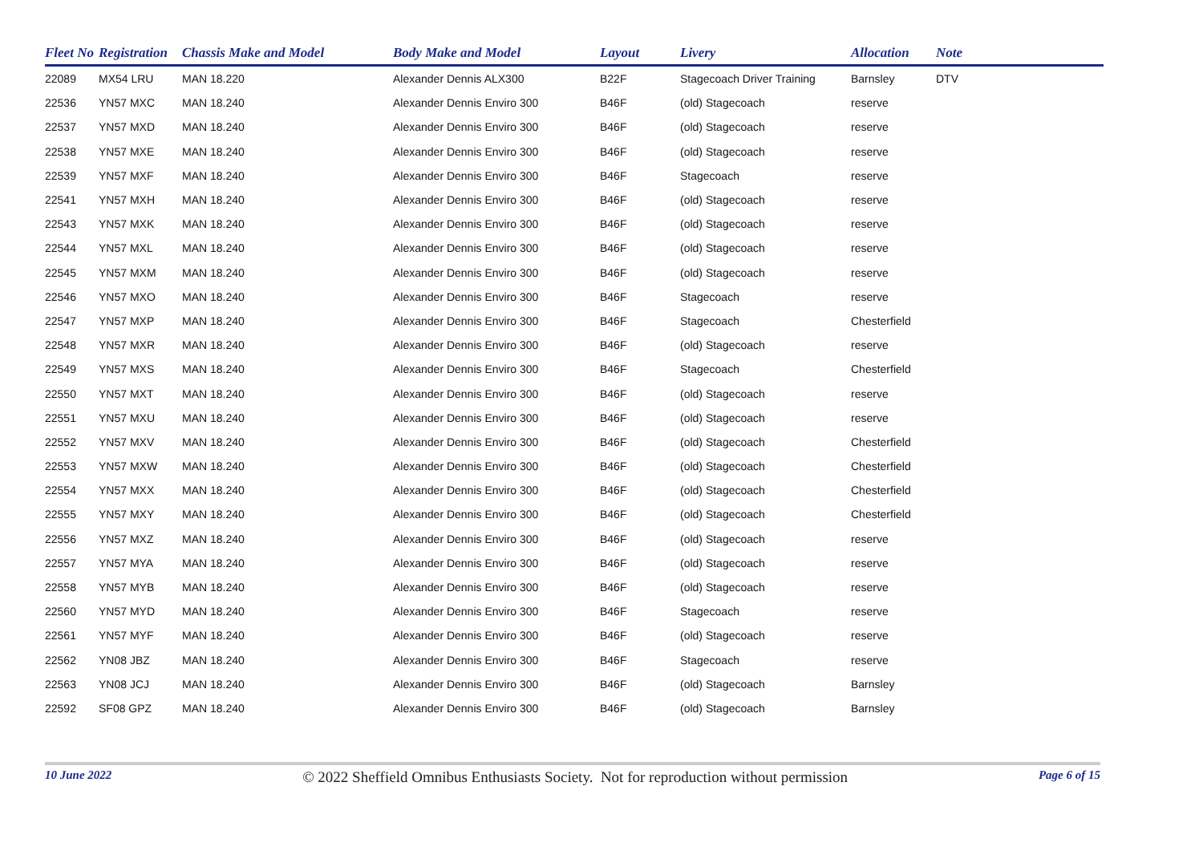| Fleet No | Registration | Chassis Make and Model | Body Make and Model | Layout | Livery | Allocation | Note |
| --- | --- | --- | --- | --- | --- | --- | --- |
| 22089 | MX54 LRU | MAN 18.220 | Alexander Dennis ALX300 | B22F | Stagecoach Driver Training | Barnsley | DTV |
| 22536 | YN57 MXC | MAN 18.240 | Alexander Dennis Enviro 300 | B46F | (old) Stagecoach | reserve | |
| 22537 | YN57 MXD | MAN 18.240 | Alexander Dennis Enviro 300 | B46F | (old) Stagecoach | reserve | |
| 22538 | YN57 MXE | MAN 18.240 | Alexander Dennis Enviro 300 | B46F | (old) Stagecoach | reserve | |
| 22539 | YN57 MXF | MAN 18.240 | Alexander Dennis Enviro 300 | B46F | Stagecoach | reserve | |
| 22541 | YN57 MXH | MAN 18.240 | Alexander Dennis Enviro 300 | B46F | (old) Stagecoach | reserve | |
| 22543 | YN57 MXK | MAN 18.240 | Alexander Dennis Enviro 300 | B46F | (old) Stagecoach | reserve | |
| 22544 | YN57 MXL | MAN 18.240 | Alexander Dennis Enviro 300 | B46F | (old) Stagecoach | reserve | |
| 22545 | YN57 MXM | MAN 18.240 | Alexander Dennis Enviro 300 | B46F | (old) Stagecoach | reserve | |
| 22546 | YN57 MXO | MAN 18.240 | Alexander Dennis Enviro 300 | B46F | Stagecoach | reserve | |
| 22547 | YN57 MXP | MAN 18.240 | Alexander Dennis Enviro 300 | B46F | Stagecoach | Chesterfield | |
| 22548 | YN57 MXR | MAN 18.240 | Alexander Dennis Enviro 300 | B46F | (old) Stagecoach | reserve | |
| 22549 | YN57 MXS | MAN 18.240 | Alexander Dennis Enviro 300 | B46F | Stagecoach | Chesterfield | |
| 22550 | YN57 MXT | MAN 18.240 | Alexander Dennis Enviro 300 | B46F | (old) Stagecoach | reserve | |
| 22551 | YN57 MXU | MAN 18.240 | Alexander Dennis Enviro 300 | B46F | (old) Stagecoach | reserve | |
| 22552 | YN57 MXV | MAN 18.240 | Alexander Dennis Enviro 300 | B46F | (old) Stagecoach | Chesterfield | |
| 22553 | YN57 MXW | MAN 18.240 | Alexander Dennis Enviro 300 | B46F | (old) Stagecoach | Chesterfield | |
| 22554 | YN57 MXX | MAN 18.240 | Alexander Dennis Enviro 300 | B46F | (old) Stagecoach | Chesterfield | |
| 22555 | YN57 MXY | MAN 18.240 | Alexander Dennis Enviro 300 | B46F | (old) Stagecoach | Chesterfield | |
| 22556 | YN57 MXZ | MAN 18.240 | Alexander Dennis Enviro 300 | B46F | (old) Stagecoach | reserve | |
| 22557 | YN57 MYA | MAN 18.240 | Alexander Dennis Enviro 300 | B46F | (old) Stagecoach | reserve | |
| 22558 | YN57 MYB | MAN 18.240 | Alexander Dennis Enviro 300 | B46F | (old) Stagecoach | reserve | |
| 22560 | YN57 MYD | MAN 18.240 | Alexander Dennis Enviro 300 | B46F | Stagecoach | reserve | |
| 22561 | YN57 MYF | MAN 18.240 | Alexander Dennis Enviro 300 | B46F | (old) Stagecoach | reserve | |
| 22562 | YN08 JBZ | MAN 18.240 | Alexander Dennis Enviro 300 | B46F | Stagecoach | reserve | |
| 22563 | YN08 JCJ | MAN 18.240 | Alexander Dennis Enviro 300 | B46F | (old) Stagecoach | Barnsley | |
| 22592 | SF08 GPZ | MAN 18.240 | Alexander Dennis Enviro 300 | B46F | (old) Stagecoach | Barnsley | |
10 June 2022 © 2022 Sheffield Omnibus Enthusiasts Society. Not for reproduction without permission Page 6 of 15